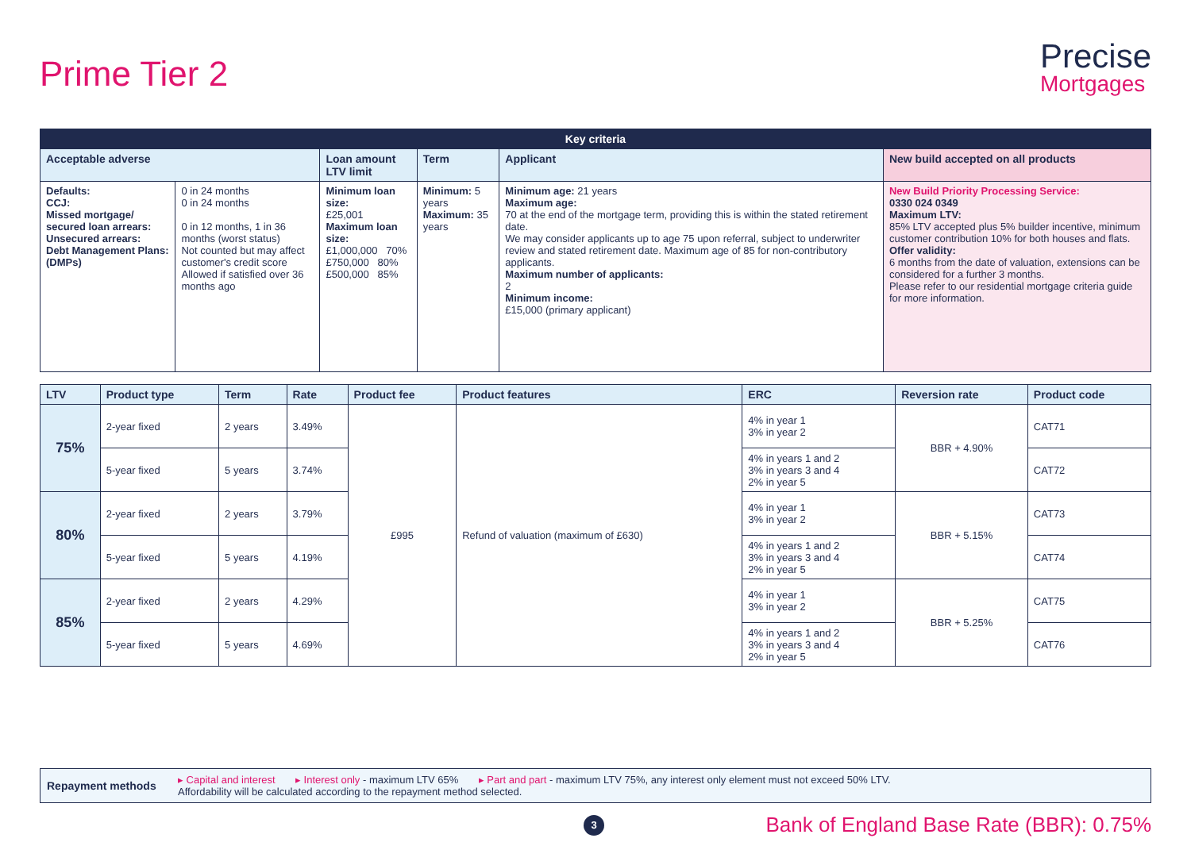Prime Tier 2
Precise
Mortgages
| Key criteria | | | | | |
| --- | --- | --- | --- | --- | --- |
| Acceptable adverse | | Loan amount LTV limit | Term | Applicant | New build accepted on all products |
| Defaults: CCJ: Missed mortgage/ secured loan arrears: Unsecured arrears: Debt Management Plans: (DMPs) | 0 in 24 months 0 in 24 months 0 in 12 months, 1 in 36 months (worst status) Not counted but may affect customer's credit score Allowed if satisfied over 36 months ago | Minimum loan size: £25,001 Maximum loan size: £1,000,000 70% £750,000 80% £500,000 85% | Minimum: 5 years Maximum: 35 years | Minimum age: 21 years Maximum age: 70 at the end of the mortgage term, providing this is within the stated retirement date. We may consider applicants up to age 75 upon referral, subject to underwriter review and stated retirement date. Maximum age of 85 for non-contributory applicants. Maximum number of applicants: 2 Minimum income: £15,000 (primary applicant) | New Build Priority Processing Service: 0330 024 0349 Maximum LTV: 85% LTV accepted plus 5% builder incentive, minimum customer contribution 10% for both houses and flats. Offer validity: 6 months from the date of valuation, extensions can be considered for a further 3 months. Please refer to our residential mortgage criteria guide for more information. |
| LTV | Product type | Term | Rate | Product fee | Product features | ERC | Reversion rate | Product code |
| --- | --- | --- | --- | --- | --- | --- | --- | --- |
| 75% | 2-year fixed | 2 years | 3.49% | £995 | Refund of valuation (maximum of £630) | 4% in year 1 3% in year 2 | BBR + 4.90% | CAT71 |
| | 5-year fixed | 5 years | 3.74% | | | 4% in years 1 and 2 3% in years 3 and 4 2% in year 5 | | CAT72 |
| 80% | 2-year fixed | 2 years | 3.79% | | | 4% in year 1 3% in year 2 | BBR + 5.15% | CAT73 |
| | 5-year fixed | 5 years | 4.19% | | | 4% in years 1 and 2 3% in years 3 and 4 2% in year 5 | | CAT74 |
| 85% | 2-year fixed | 2 years | 4.29% | | | 4% in year 1 3% in year 2 | BBR + 5.25% | CAT75 |
| | 5-year fixed | 5 years | 4.69% | | | 4% in years 1 and 2 3% in years 3 and 4 2% in year 5 | | CAT76 |
Repayment methods
▸ Capital and interest ▸ Interest only - maximum LTV 65% ▸ Part and part - maximum LTV 75%, any interest only element must not exceed 50% LTV.
Affordability will be calculated according to the repayment method selected.
3
Bank of England Base Rate (BBR): 0.75%